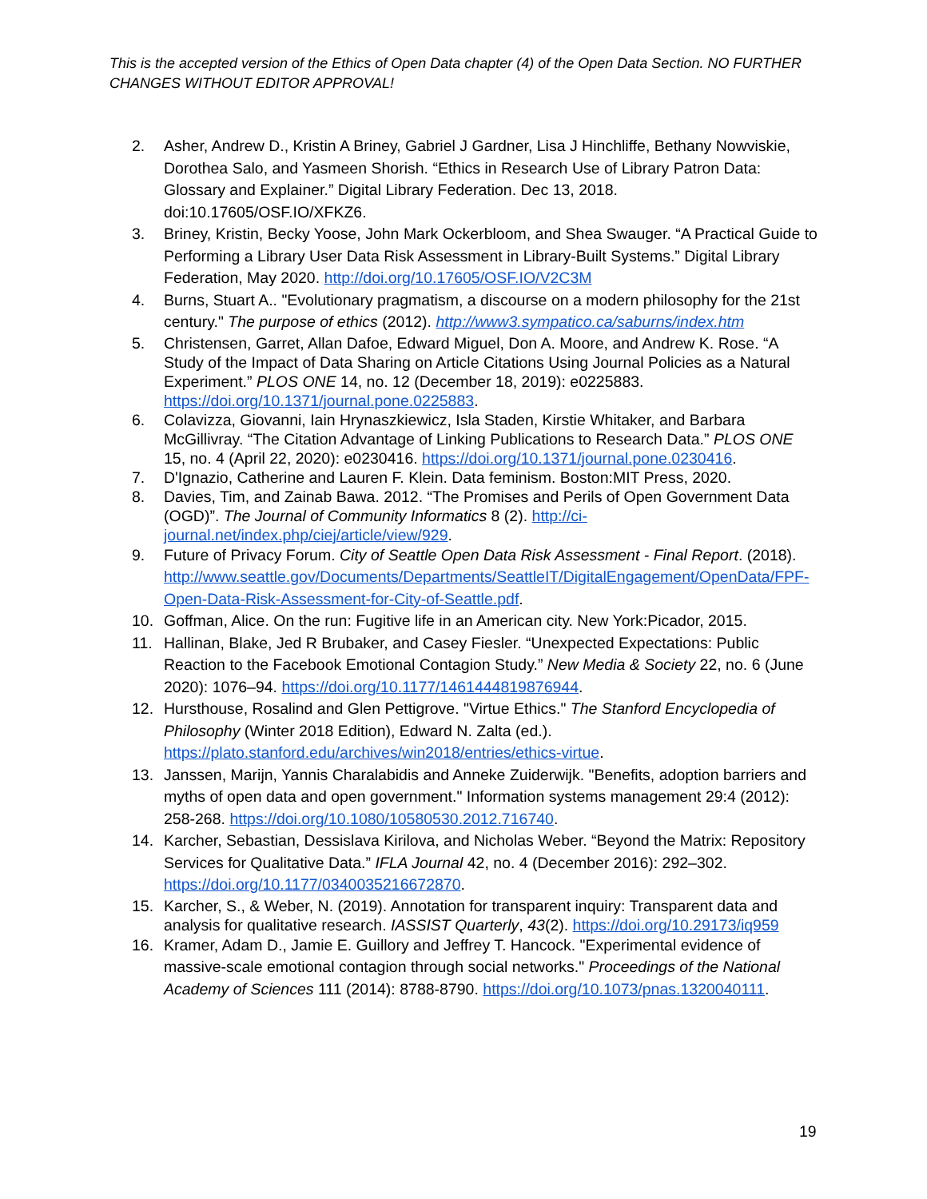This is the accepted version of the Ethics of Open Data chapter (4) of the Open Data Section. NO FURTHER CHANGES WITHOUT EDITOR APPROVAL!
2. Asher, Andrew D., Kristin A Briney, Gabriel J Gardner, Lisa J Hinchliffe, Bethany Nowviskie, Dorothea Salo, and Yasmeen Shorish. “Ethics in Research Use of Library Patron Data: Glossary and Explainer.” Digital Library Federation. Dec 13, 2018. doi:10.17605/OSF.IO/XFKZ6.
3. Briney, Kristin, Becky Yoose, John Mark Ockerbloom, and Shea Swauger. “A Practical Guide to Performing a Library User Data Risk Assessment in Library-Built Systems.” Digital Library Federation, May 2020. http://doi.org/10.17605/OSF.IO/V2C3M
4. Burns, Stuart A.. "Evolutionary pragmatism, a discourse on a modern philosophy for the 21st century." The purpose of ethics (2012). http://www3.sympatico.ca/saburns/index.htm
5. Christensen, Garret, Allan Dafoe, Edward Miguel, Don A. Moore, and Andrew K. Rose. “A Study of the Impact of Data Sharing on Article Citations Using Journal Policies as a Natural Experiment.” PLOS ONE 14, no. 12 (December 18, 2019): e0225883. https://doi.org/10.1371/journal.pone.0225883.
6. Colavizza, Giovanni, Iain Hrynaszkiewicz, Isla Staden, Kirstie Whitaker, and Barbara McGillivray. “The Citation Advantage of Linking Publications to Research Data.” PLOS ONE 15, no. 4 (April 22, 2020): e0230416. https://doi.org/10.1371/journal.pone.0230416.
7. D'Ignazio, Catherine and Lauren F. Klein. Data feminism. Boston:MIT Press, 2020.
8. Davies, Tim, and Zainab Bawa. 2012. “The Promises and Perils of Open Government Data (OGD)”. The Journal of Community Informatics 8 (2). http://ci-journal.net/index.php/ciej/article/view/929.
9. Future of Privacy Forum. City of Seattle Open Data Risk Assessment - Final Report. (2018). http://www.seattle.gov/Documents/Departments/SeattleIT/DigitalEngagement/OpenData/FPF-Open-Data-Risk-Assessment-for-City-of-Seattle.pdf.
10. Goffman, Alice. On the run: Fugitive life in an American city. New York:Picador, 2015.
11. Hallinan, Blake, Jed R Brubaker, and Casey Fiesler. “Unexpected Expectations: Public Reaction to the Facebook Emotional Contagion Study.” New Media & Society 22, no. 6 (June 2020): 1076–94. https://doi.org/10.1177/1461444819876944.
12. Hursthouse, Rosalind and Glen Pettigrove. "Virtue Ethics." The Stanford Encyclopedia of Philosophy (Winter 2018 Edition), Edward N. Zalta (ed.). https://plato.stanford.edu/archives/win2018/entries/ethics-virtue.
13. Janssen, Marijn, Yannis Charalabidis and Anneke Zuiderwijk. "Benefits, adoption barriers and myths of open data and open government." Information systems management 29:4 (2012): 258-268. https://doi.org/10.1080/10580530.2012.716740.
14. Karcher, Sebastian, Dessislava Kirilova, and Nicholas Weber. “Beyond the Matrix: Repository Services for Qualitative Data.” IFLA Journal 42, no. 4 (December 2016): 292–302. https://doi.org/10.1177/0340035216672870.
15. Karcher, S., & Weber, N. (2019). Annotation for transparent inquiry: Transparent data and analysis for qualitative research. IASSIST Quarterly, 43(2). https://doi.org/10.29173/iq959
16. Kramer, Adam D., Jamie E. Guillory and Jeffrey T. Hancock. "Experimental evidence of massive-scale emotional contagion through social networks." Proceedings of the National Academy of Sciences 111 (2014): 8788-8790. https://doi.org/10.1073/pnas.1320040111.
19